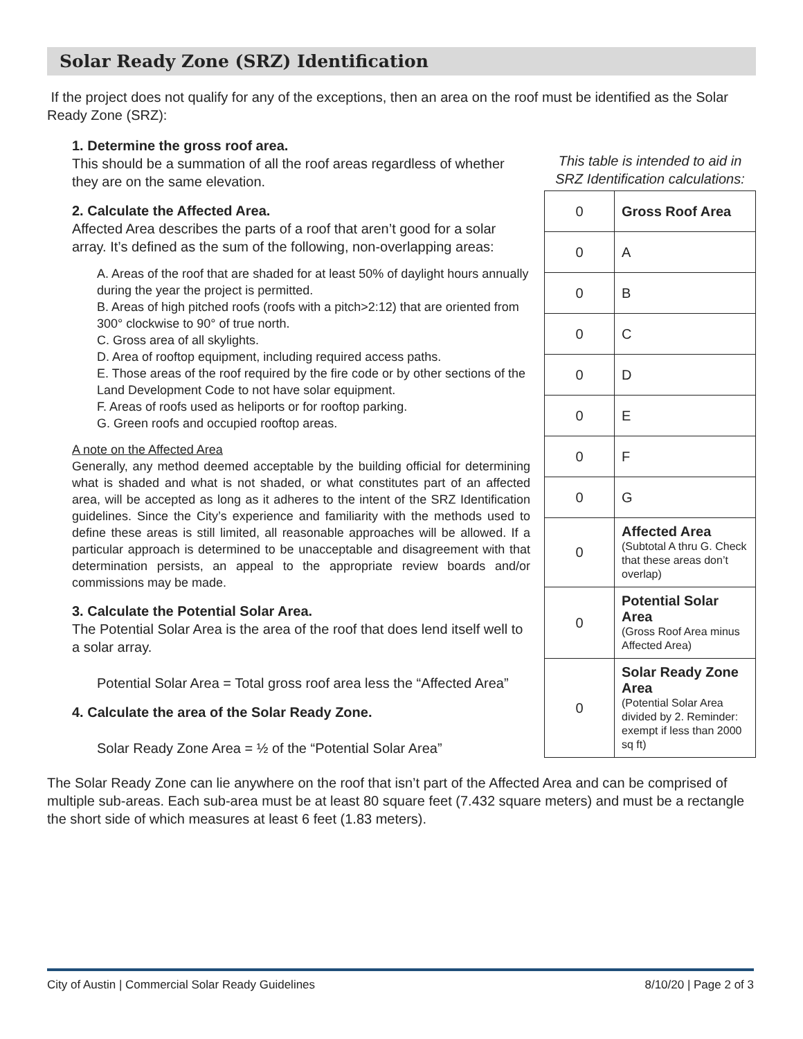Solar Ready Zone (SRZ) Identification
If the project does not qualify for any of the exceptions, then an area on the roof must be identified as the Solar Ready Zone (SRZ):
1. Determine the gross roof area.
This should be a summation of all the roof areas regardless of whether they are on the same elevation.
2. Calculate the Affected Area.
Affected Area describes the parts of a roof that aren’t good for a solar array. It’s defined as the sum of the following, non-overlapping areas:
A. Areas of the roof that are shaded for at least 50% of daylight hours annually during the year the project is permitted.
B. Areas of high pitched roofs (roofs with a pitch>2:12) that are oriented from 300° clockwise to 90° of true north.
C. Gross area of all skylights.
D. Area of rooftop equipment, including required access paths.
E. Those areas of the roof required by the fire code or by other sections of the Land Development Code to not have solar equipment.
F. Areas of roofs used as heliports or for rooftop parking.
G. Green roofs and occupied rooftop areas.
A note on the Affected Area
Generally, any method deemed acceptable by the building official for determining what is shaded and what is not shaded, or what constitutes part of an affected area, will be accepted as long as it adheres to the intent of the SRZ Identification guidelines. Since the City’s experience and familiarity with the methods used to define these areas is still limited, all reasonable approaches will be allowed. If a particular approach is determined to be unacceptable and disagreement with that determination persists, an appeal to the appropriate review boards and/or commissions may be made.
3. Calculate the Potential Solar Area.
The Potential Solar Area is the area of the roof that does lend itself well to a solar array.
Potential Solar Area = Total gross roof area less the “Affected Area”
4. Calculate the area of the Solar Ready Zone.
Solar Ready Zone Area = ½ of the “Potential Solar Area”
This table is intended to aid in SRZ Identification calculations:
| 0 | Gross Roof Area |
| 0 | A |
| 0 | B |
| 0 | C |
| 0 | D |
| 0 | E |
| 0 | F |
| 0 | G |
| 0 | Affected Area (Subtotal A thru G. Check that these areas don’t overlap) |
| 0 | Potential Solar Area (Gross Roof Area minus Affected Area) |
| 0 | Solar Ready Zone Area (Potential Solar Area divided by 2. Reminder: exempt if less than 2000 sq ft) |
The Solar Ready Zone can lie anywhere on the roof that isn’t part of the Affected Area and can be comprised of multiple sub-areas. Each sub-area must be at least 80 square feet (7.432 square meters) and must be a rectangle the short side of which measures at least 6 feet (1.83 meters).
City of Austin | Commercial Solar Ready Guidelines 8/10/20 | Page 2 of 3